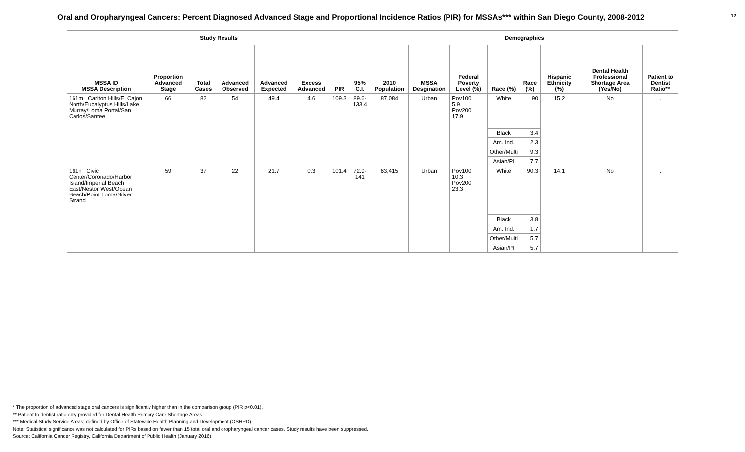Oral and Oropharyngeal Cancers: Percent Diagnosed Advanced Stage and Proportional Incidence Ratios (PIR) for MSSAs*** within San Diego County, 2008-2012
12
| Study Results | | | | | | | | Demographics | | | | | | | |
| --- | --- | --- | --- | --- | --- | --- | --- | --- | --- | --- | --- | --- | --- | --- | --- |
| MSSA ID MSSA Description | Proportion Advanced Stage | Total Cases | Advanced Observed | Advanced Expected | Excess Advanced | PIR | 95% C.I. | 2010 Population | MSSA Desgination | Federal Poverty Level (%) | Race (%) | Race (%) | Hispanic Ethnicity (%) | Dental Health Professional Shortage Area (Yes/No) | Patient to Dentist Ratio** |
| 161m Carlton Hills/El Cajon North/Eucalyptus Hills/Lake Murray/Loma Portal/San Carlos/Santee | 66 | 82 | 54 | 49.4 | 4.6 | 109.3 | 89.6-133.4 | 87,084 | Urban | Pov100 5.9 Pov200 17.9 | White | 90 | 15.2 | No | . |
| | | | | | | | | | | | Black | 3.4 | | | |
| | | | | | | | | | | | Am. Ind. | 2.3 | | | |
| | | | | | | | | | | | Other/Multi | 9.3 | | | |
| | | | | | | | | | | | Asian/PI | 7.7 | | | |
| 161n Civic Center/Coronado/Harbor Island/Imperial Beach East/Nestor West/Ocean Beach/Point Loma/Silver Strand | 59 | 37 | 22 | 21.7 | 0.3 | 101.4 | 72.9-141 | 63,415 | Urban | Pov100 10.3 Pov200 23.3 | White | 90.3 | 14.1 | No | . |
| | | | | | | | | | | | Black | 3.8 | | | |
| | | | | | | | | | | | Am. Ind. | 1.7 | | | |
| | | | | | | | | | | | Other/Multi | 5.7 | | | |
| | | | | | | | | | | | Asian/PI | 5.7 | | | |
* The proportion of advanced stage oral cancers is significantly higher than in the comparison group (PIR p<0.01).
** Patient to dentist ratio only provided for Dental Health Primary Care Shortage Areas.
*** Medical Study Service Areas; defined by Office of Statewide Health Planning and Development (OSHPD).
Note: Statistical significance was not calculated for PIRs based on fewer than 15 total oral and oropharyngeal cancer cases. Study results have been suppressed.
Source: California Cancer Registry, California Department of Public Health (January 2016).